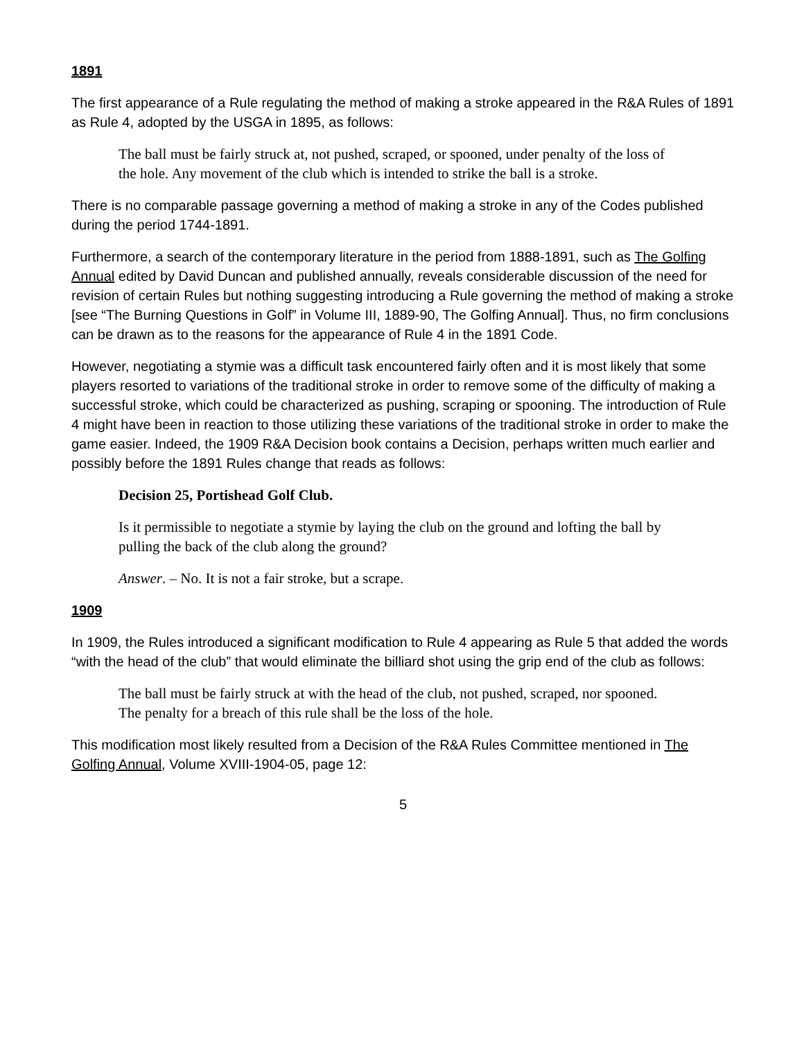1891
The first appearance of a Rule regulating the method of making a stroke appeared in the R&A Rules of 1891 as Rule 4, adopted by the USGA in 1895, as follows:
The ball must be fairly struck at, not pushed, scraped, or spooned, under penalty of the loss of the hole. Any movement of the club which is intended to strike the ball is a stroke.
There is no comparable passage governing a method of making a stroke in any of the Codes published during the period 1744-1891.
Furthermore, a search of the contemporary literature in the period from 1888-1891, such as The Golfing Annual edited by David Duncan and published annually, reveals considerable discussion of the need for revision of certain Rules but nothing suggesting introducing a Rule governing the method of making a stroke [see “The Burning Questions in Golf” in Volume III, 1889-90, The Golfing Annual]. Thus, no firm conclusions can be drawn as to the reasons for the appearance of Rule 4 in the 1891 Code.
However, negotiating a stymie was a difficult task encountered fairly often and it is most likely that some players resorted to variations of the traditional stroke in order to remove some of the difficulty of making a successful stroke, which could be characterized as pushing, scraping or spooning. The introduction of Rule 4 might have been in reaction to those utilizing these variations of the traditional stroke in order to make the game easier. Indeed, the 1909 R&A Decision book contains a Decision, perhaps written much earlier and possibly before the 1891 Rules change that reads as follows:
Decision 25, Portishead Golf Club.
Is it permissible to negotiate a stymie by laying the club on the ground and lofting the ball by pulling the back of the club along the ground?
Answer. – No. It is not a fair stroke, but a scrape.
1909
In 1909, the Rules introduced a significant modification to Rule 4 appearing as Rule 5 that added the words “with the head of the club” that would eliminate the billiard shot using the grip end of the club as follows:
The ball must be fairly struck at with the head of the club, not pushed, scraped, nor spooned. The penalty for a breach of this rule shall be the loss of the hole.
This modification most likely resulted from a Decision of the R&A Rules Committee mentioned in The Golfing Annual, Volume XVIII-1904-05, page 12:
5